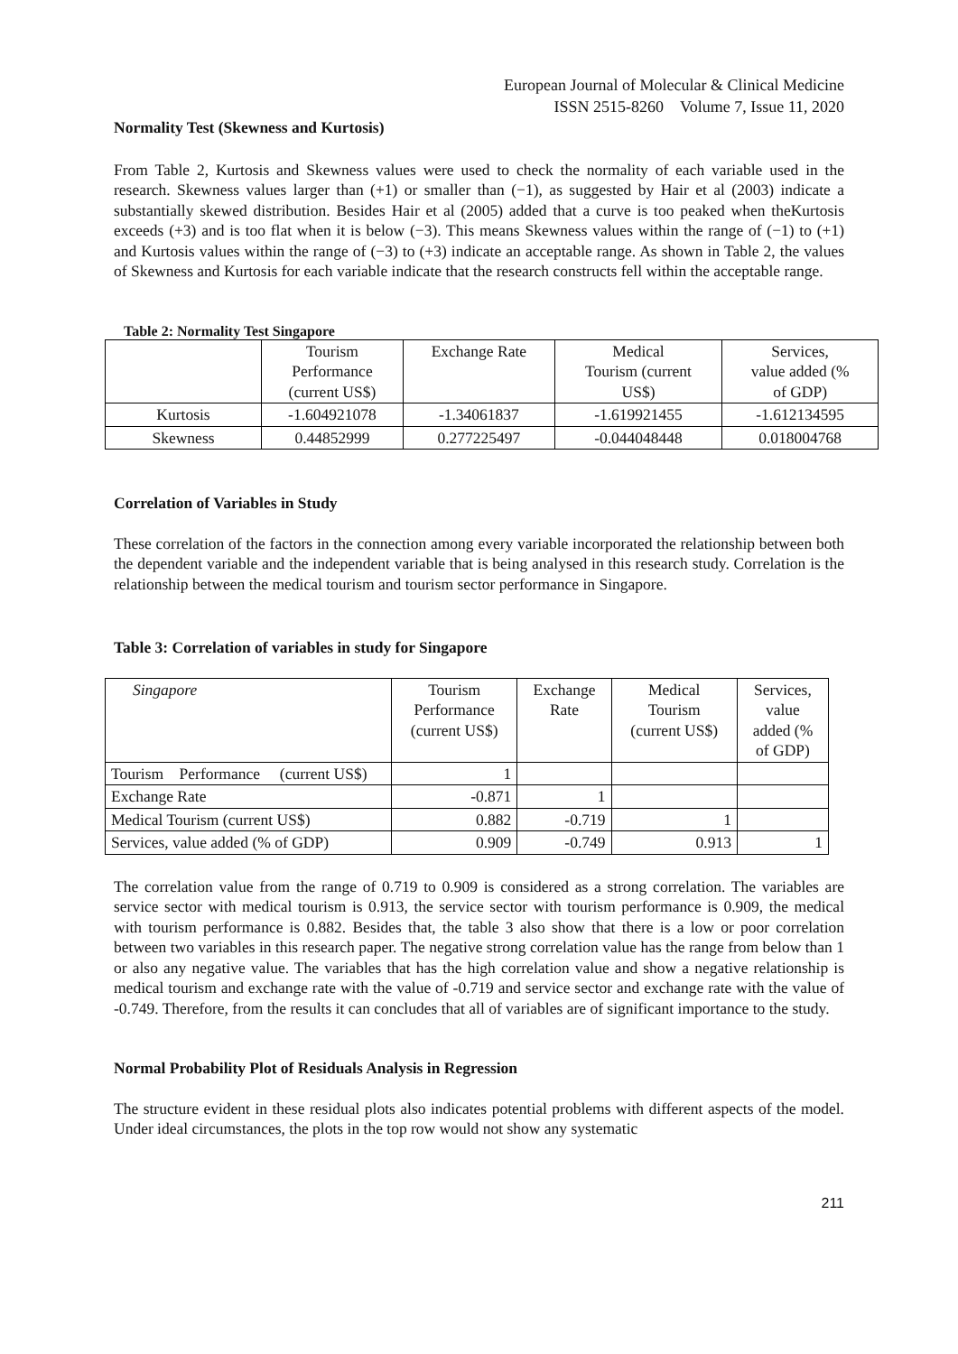European Journal of Molecular & Clinical Medicine
ISSN 2515-8260 Volume 7, Issue 11, 2020
Normality Test (Skewness and Kurtosis)
From Table 2, Kurtosis and Skewness values were used to check the normality of each variable used in the research. Skewness values larger than (+1) or smaller than (−1), as suggested by Hair et al (2003) indicate a substantially skewed distribution. Besides Hair et al (2005) added that a curve is too peaked when theKurtosis exceeds (+3) and is too flat when it is below (−3). This means Skewness values within the range of (−1) to (+1) and Kurtosis values within the range of (−3) to (+3) indicate an acceptable range. As shown in Table 2, the values of Skewness and Kurtosis for each variable indicate that the research constructs fell within the acceptable range.
Table 2: Normality Test Singapore
| | Tourism Performance (current US$) | Exchange Rate | Medical Tourism (current US$) | Services, value added (% of GDP) |
| Kurtosis | -1.604921078 | -1.34061837 | -1.619921455 | -1.612134595 |
| Skewness | 0.44852999 | 0.277225497 | -0.044048448 | 0.018004768 |
Correlation of Variables in Study
These correlation of the factors in the connection among every variable incorporated the relationship between both the dependent variable and the independent variable that is being analysed in this research study. Correlation is the relationship between the medical tourism and tourism sector performance in Singapore.
Table 3: Correlation of variables in study for Singapore
| Singapore | Tourism Performance (current US$) | Exchange Rate | Medical Tourism (current US$) | Services, value added (% of GDP) |
| Tourism Performance (current US$) | 1 | | | |
| Exchange Rate | -0.871 | 1 | | |
| Medical Tourism (current US$) | 0.882 | -0.719 | 1 | |
| Services, value added (% of GDP) | 0.909 | -0.749 | 0.913 | 1 |
The correlation value from the range of 0.719 to 0.909 is considered as a strong correlation. The variables are service sector with medical tourism is 0.913, the service sector with tourism performance is 0.909, the medical with tourism performance is 0.882. Besides that, the table 3 also show that there is a low or poor correlation between two variables in this research paper. The negative strong correlation value has the range from below than 1 or also any negative value. The variables that has the high correlation value and show a negative relationship is medical tourism and exchange rate with the value of -0.719 and service sector and exchange rate with the value of -0.749. Therefore, from the results it can concludes that all of variables are of significant importance to the study.
Normal Probability Plot of Residuals Analysis in Regression
The structure evident in these residual plots also indicates potential problems with different aspects of the model. Under ideal circumstances, the plots in the top row would not show any systematic
211